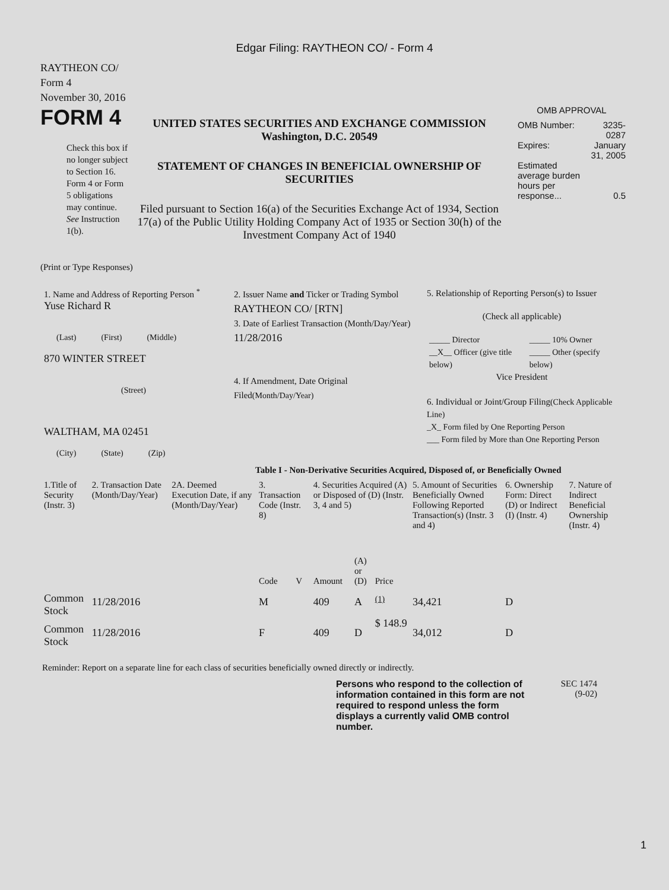Edgar Filing: RAYTHEON CO/ - Form 4
RAYTHEON CO/
Form 4
November 30, 2016
FORM 4
Check this box if no longer subject to Section 16. Form 4 or Form 5 obligations may continue. See Instruction 1(b).
UNITED STATES SECURITIES AND EXCHANGE COMMISSION
Washington, D.C. 20549
STATEMENT OF CHANGES IN BENEFICIAL OWNERSHIP OF SECURITIES
Filed pursuant to Section 16(a) of the Securities Exchange Act of 1934, Section 17(a) of the Public Utility Holding Company Act of 1935 or Section 30(h) of the Investment Company Act of 1940
OMB APPROVAL
| OMB Number: | 3235-0287 |
| Expires: | January 31, 2005 |
| Estimated average burden hours per response... | 0.5 |
(Print or Type Responses)
1. Name and Address of Reporting Person <sup>*</sup>
Yuse Richard R
(Last) (First) (Middle)
870 WINTER STREET
(Street)
WALTHAM, MA 02451
(City) (State) (Zip)
2. Issuer Name and Ticker or Trading Symbol
RAYTHEON CO/ [RTN]
3. Date of Earliest Transaction (Month/Day/Year)
11/28/2016
4. If Amendment, Date Original Filed(Month/Day/Year)
5. Relationship of Reporting Person(s) to Issuer
(Check all applicable)
| _____ Director | _____ 10% Owner |
| __X__ Officer (give title below) | _____ Other (specify below) |
Vice President
6. Individual or Joint/Group Filing(Check Applicable Line)
_X_ Form filed by One Reporting Person
___ Form filed by More than One Reporting Person
Table I - Non-Derivative Securities Acquired, Disposed of, or Beneficially Owned
| 1.Title of Security (Instr. 3) | 2. Transaction Date (Month/Day/Year) | 2A. Deemed Execution Date, if any (Month/Day/Year) | 3. Transaction Code (Instr. 8) | | 4. Securities Acquired (A) or Disposed of (D) (Instr. 3, 4 and 5) | | | 5. Amount of Securities Beneficially Owned Following Reported Transaction(s) (Instr. 3 and 4) | 6. Ownership Form: Direct (D) or Indirect (I) (Instr. 4) | 7. Nature of Indirect Beneficial Ownership (Instr. 4) |
| --- | --- | --- | --- | --- | --- | --- | --- | --- | --- | --- |
| | | | Code | V | Amount | (A) or (D) | Price | | | |
| Common Stock | 11/28/2016 | | M | | 409 | A | <sup>(1)</sup> | 34,421 | D | |
| Common Stock | 11/28/2016 | | F | | 409 | D | $ 148.9 | 34,012 | D | |
Reminder: Report on a separate line for each class of securities beneficially owned directly or indirectly.
Persons who respond to the collection of information contained in this form are not required to respond unless the form displays a currently valid OMB control number.
SEC 1474
(9-02)
1